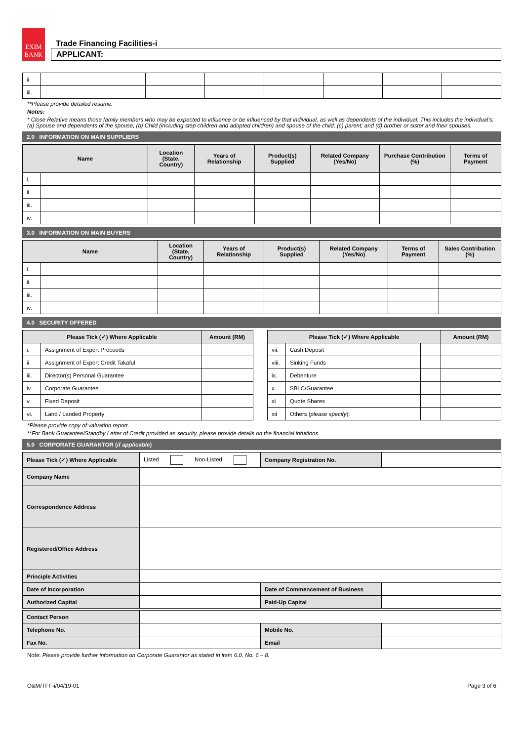EXIM
BANK
Trade Financing Facilities-i
APPLICANT:
| ii. | | | | | | | |
| iii. | | | | | | | |
**Please provide detailed resume.
Notes:
* Close Relative means those family members who may be expected to influence or be influenced by that individual, as well as dependents of the individual. This includes the individual’s: (a) Spouse and dependents of the spouse; (b) Child (including step children and adopted children) and spouse of the child; (c) parent; and (d) brother or sister and their spouses.
2.0 INFORMATION ON MAIN SUPPLIERS
| Name | | Location (State, Country) | Years of Relationship | Product(s) Supplied | Related Company (Yes/No) | Purchase Contribution (%) | Terms of Payment |
| --- | --- | --- | --- | --- | --- | --- | --- |
| i. | | | | | | | |
| ii. | | | | | | | |
| iii. | | | | | | | |
| iv. | | | | | | | |
3.0 INFORMATION ON MAIN BUYERS
| Name | | Location (State, Country) | Years of Relationship | Product(s) Supplied | Related Company (Yes/No) | Terms of Payment | Sales Contribution (%) |
| --- | --- | --- | --- | --- | --- | --- | --- |
| i. | | | | | | | |
| ii. | | | | | | | |
| iii. | | | | | | | |
| iv. | | | | | | | |
4.0 SECURITY OFFERED
| Please Tick (✓) Where Applicable | | | Amount (RM) |
| --- | --- | --- | --- |
| i. | Assignment of Export Proceeds | | |
| ii. | Assignment of Export Credit Takaful | | |
| iii. | Director(s) Personal Guarantee | | |
| iv. | Corporate Guarantee | | |
| v. | Fixed Deposit | | |
| vi. | Land / Landed Property | | |
| Please Tick (✓) Where Applicable | | | Amount (RM) |
| --- | --- | --- | --- |
| vii. | Cash Deposit | | |
| viii. | Sinking Funds | | |
| ix. | Debenture | | |
| x. | SBLC/Guarantee | | |
| xi | Quote Shares | | |
| xii | Others ( please specify ): | | |
*Please provide copy of valuation report.
**For Bank Guarantee/Standby Letter of Credit provided as security, please provide details on the financial intuitions.
5.0 CORPORATE GUARANTOR (if applicable)
| Please Tick (✓) Where Applicable | Listed Non-Listed | Company Registration No. | |
| Company Name | | | |
| Correspondence Address | | | |
| Registered/Office Address | | | |
| Principle Activities | | | |
| Date of Incorporation | | Date of Commencement of Business | |
| Authorized Capital | | Paid-Up Capital | |
| Contact Person | | | |
| Telephone No. | | Mobile No. | |
| Fax No. | | Email | |
Note: Please provide further information on Corporate Guarantor as stated in item 6.0, No. 6 – 8.
O&M/TFF-i/04/19-01 Page 3 of 6